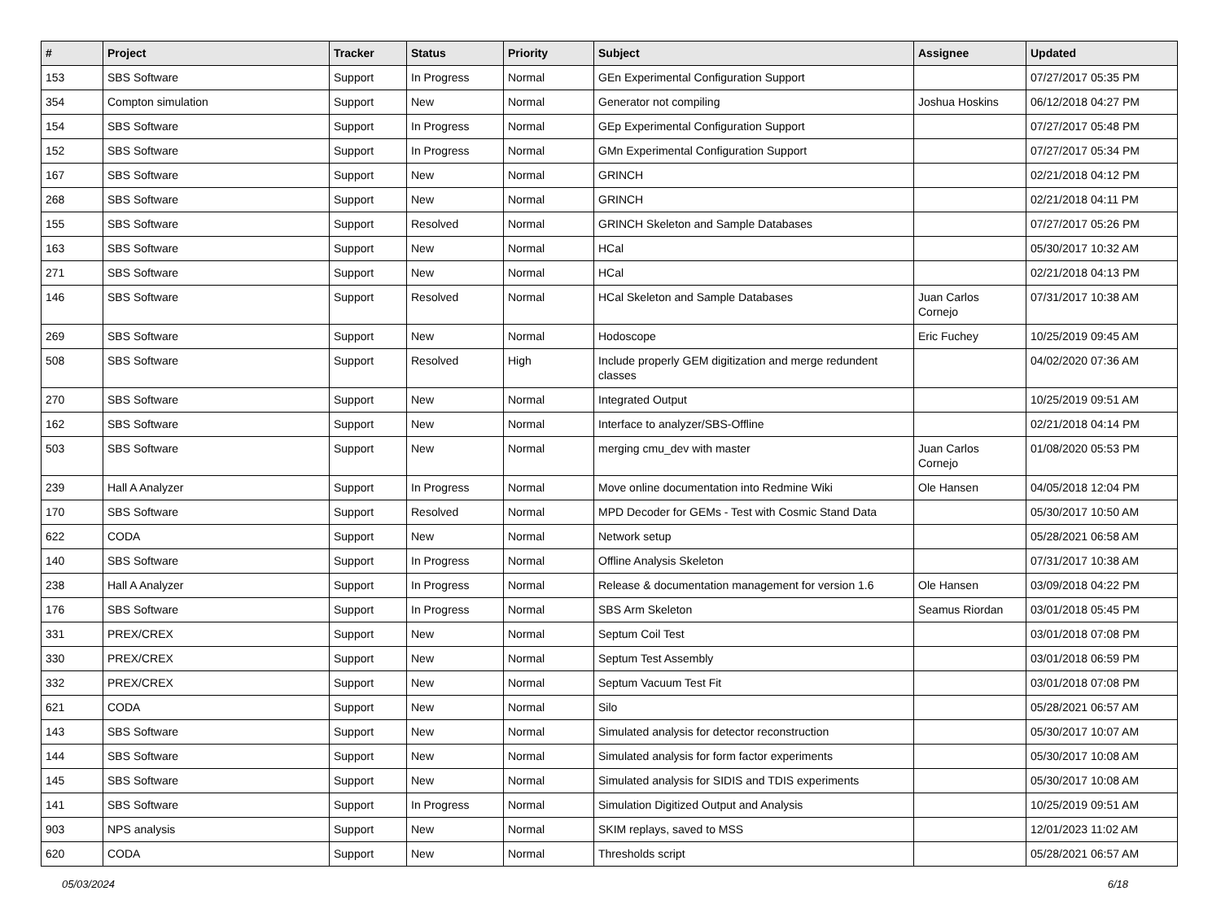| # | Project | Tracker | Status | Priority | Subject | Assignee | Updated |
| --- | --- | --- | --- | --- | --- | --- | --- |
| 153 | SBS Software | Support | In Progress | Normal | GEn Experimental Configuration Support | | 07/27/2017 05:35 PM |
| 354 | Compton simulation | Support | New | Normal | Generator not compiling | Joshua Hoskins | 06/12/2018 04:27 PM |
| 154 | SBS Software | Support | In Progress | Normal | GEp Experimental Configuration Support | | 07/27/2017 05:48 PM |
| 152 | SBS Software | Support | In Progress | Normal | GMn Experimental Configuration Support | | 07/27/2017 05:34 PM |
| 167 | SBS Software | Support | New | Normal | GRINCH | | 02/21/2018 04:12 PM |
| 268 | SBS Software | Support | New | Normal | GRINCH | | 02/21/2018 04:11 PM |
| 155 | SBS Software | Support | Resolved | Normal | GRINCH Skeleton and Sample Databases | | 07/27/2017 05:26 PM |
| 163 | SBS Software | Support | New | Normal | HCal | | 05/30/2017 10:32 AM |
| 271 | SBS Software | Support | New | Normal | HCal | | 02/21/2018 04:13 PM |
| 146 | SBS Software | Support | Resolved | Normal | HCal Skeleton and Sample Databases | Juan Carlos Cornejo | 07/31/2017 10:38 AM |
| 269 | SBS Software | Support | New | Normal | Hodoscope | Eric Fuchey | 10/25/2019 09:45 AM |
| 508 | SBS Software | Support | Resolved | High | Include properly GEM digitization and merge redundent classes | | 04/02/2020 07:36 AM |
| 270 | SBS Software | Support | New | Normal | Integrated Output | | 10/25/2019 09:51 AM |
| 162 | SBS Software | Support | New | Normal | Interface to analyzer/SBS-Offline | | 02/21/2018 04:14 PM |
| 503 | SBS Software | Support | New | Normal | merging cmu_dev with master | Juan Carlos Cornejo | 01/08/2020 05:53 PM |
| 239 | Hall A Analyzer | Support | In Progress | Normal | Move online documentation into Redmine Wiki | Ole Hansen | 04/05/2018 12:04 PM |
| 170 | SBS Software | Support | Resolved | Normal | MPD Decoder for GEMs - Test with Cosmic Stand Data | | 05/30/2017 10:50 AM |
| 622 | CODA | Support | New | Normal | Network setup | | 05/28/2021 06:58 AM |
| 140 | SBS Software | Support | In Progress | Normal | Offline Analysis Skeleton | | 07/31/2017 10:38 AM |
| 238 | Hall A Analyzer | Support | In Progress | Normal | Release & documentation management for version 1.6 | Ole Hansen | 03/09/2018 04:22 PM |
| 176 | SBS Software | Support | In Progress | Normal | SBS Arm Skeleton | Seamus Riordan | 03/01/2018 05:45 PM |
| 331 | PREX/CREX | Support | New | Normal | Septum Coil Test | | 03/01/2018 07:08 PM |
| 330 | PREX/CREX | Support | New | Normal | Septum Test Assembly | | 03/01/2018 06:59 PM |
| 332 | PREX/CREX | Support | New | Normal | Septum Vacuum Test Fit | | 03/01/2018 07:08 PM |
| 621 | CODA | Support | New | Normal | Silo | | 05/28/2021 06:57 AM |
| 143 | SBS Software | Support | New | Normal | Simulated analysis for detector reconstruction | | 05/30/2017 10:07 AM |
| 144 | SBS Software | Support | New | Normal | Simulated analysis for form factor experiments | | 05/30/2017 10:08 AM |
| 145 | SBS Software | Support | New | Normal | Simulated analysis for SIDIS and TDIS experiments | | 05/30/2017 10:08 AM |
| 141 | SBS Software | Support | In Progress | Normal | Simulation Digitized Output and Analysis | | 10/25/2019 09:51 AM |
| 903 | NPS analysis | Support | New | Normal | SKIM replays, saved to MSS | | 12/01/2023 11:02 AM |
| 620 | CODA | Support | New | Normal | Thresholds script | | 05/28/2021 06:57 AM |
05/03/2024 6/18